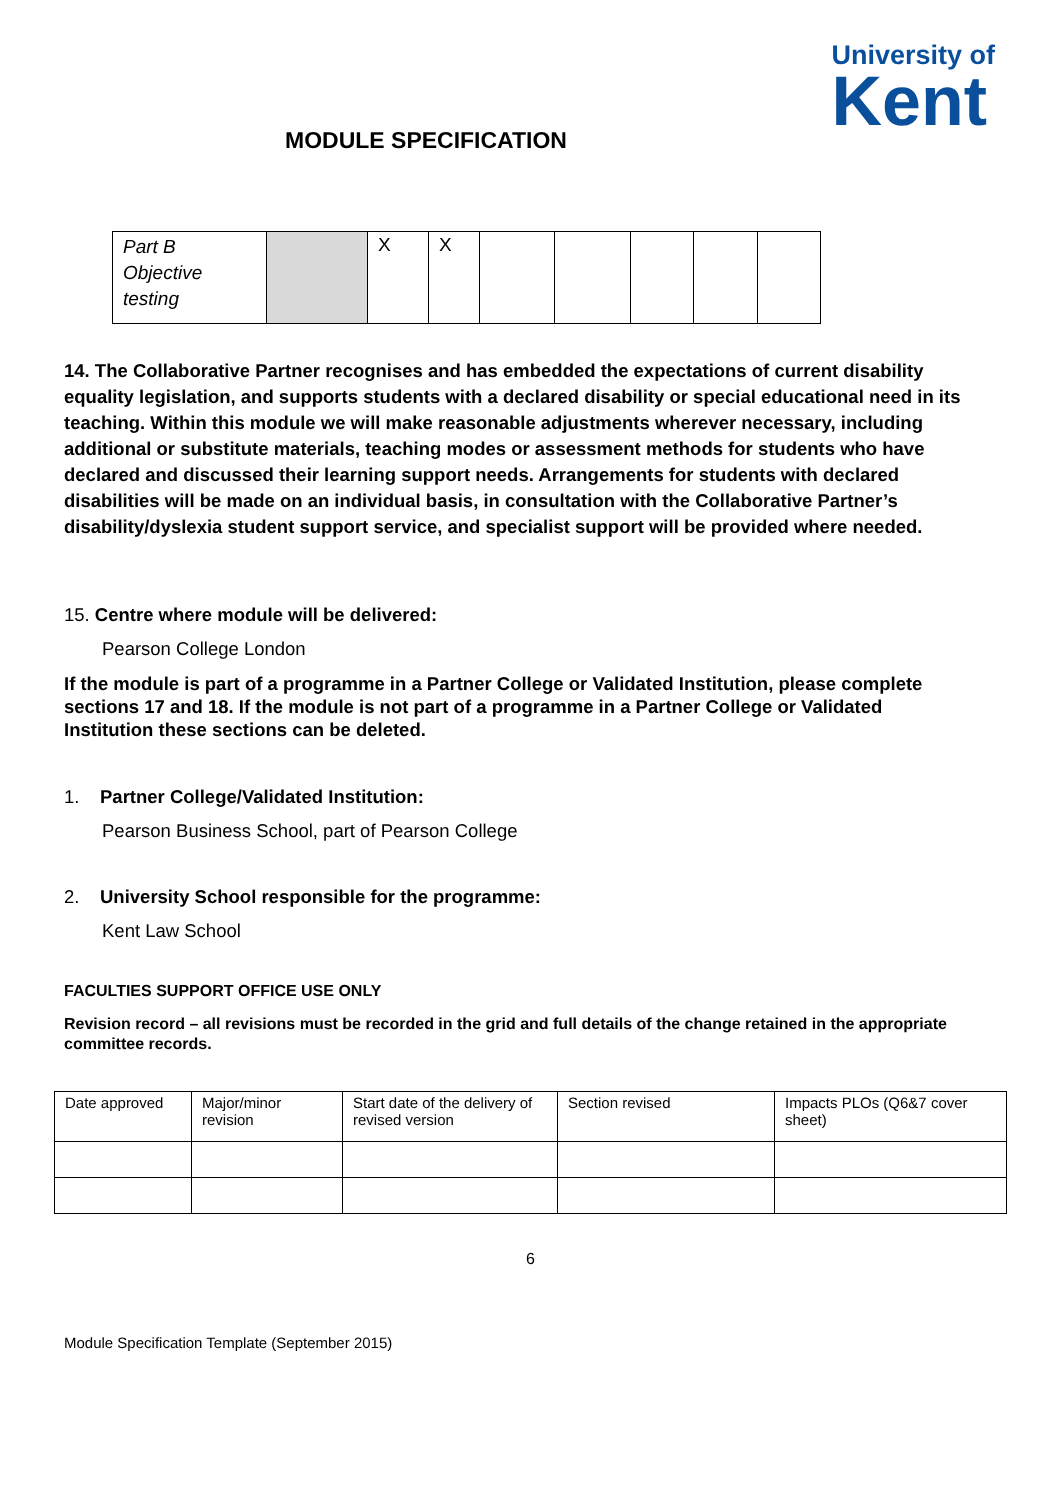University of
Kent
MODULE SPECIFICATION
| Part B Objective testing | | X | X | | | | | |
14. The Collaborative Partner recognises and has embedded the expectations of current disability equality legislation, and supports students with a declared disability or special educational need in its teaching. Within this module we will make reasonable adjustments wherever necessary, including additional or substitute materials, teaching modes or assessment methods for students who have declared and discussed their learning support needs. Arrangements for students with declared disabilities will be made on an individual basis, in consultation with the Collaborative Partner’s disability/dyslexia student support service, and specialist support will be provided where needed.
15. Centre where module will be delivered:
Pearson College London
If the module is part of a programme in a Partner College or Validated Institution, please complete sections 17 and 18. If the module is not part of a programme in a Partner College or Validated Institution these sections can be deleted.
1. Partner College/Validated Institution:
Pearson Business School, part of Pearson College
2. University School responsible for the programme:
Kent Law School
FACULTIES SUPPORT OFFICE USE ONLY
Revision record – all revisions must be recorded in the grid and full details of the change retained in the appropriate committee records.
| Date approved | Major/minor revision | Start date of the delivery of revised version | Section revised | Impacts PLOs (Q6&7 cover sheet) |
6
Module Specification Template (September 2015)